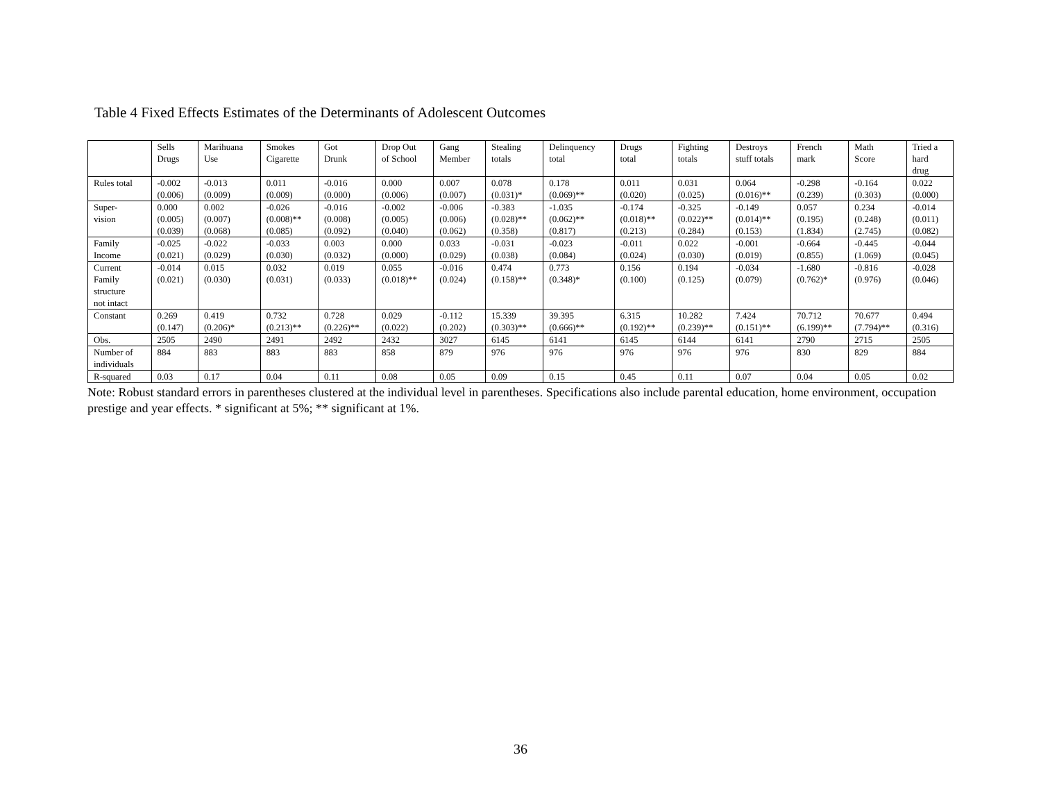Table 4 Fixed Effects Estimates of the Determinants of Adolescent Outcomes
| | Sells Drugs | Marihuana Use | Smokes Cigarette | Got Drunk | Drop Out of School | Gang Member | Stealing totals | Delinquency total | Drugs total | Fighting totals | Destroys stuff totals | French mark | Math Score | Tried a hard drug |
| --- | --- | --- | --- | --- | --- | --- | --- | --- | --- | --- | --- | --- | --- | --- |
| Rules total | -0.002 (0.006) | -0.013 (0.009) | 0.011 (0.009) | -0.016 (0.000) | 0.000 (0.006) | 0.007 (0.007) | 0.078 (0.031)* | 0.178 (0.069)** | 0.011 (0.020) | 0.031 (0.025) | 0.064 (0.016)** | -0.298 (0.239) | -0.164 (0.303) | 0.022 (0.000) |
| Super- vision | 0.000 (0.005) (0.039) | 0.002 (0.007) (0.068) | -0.026 (0.008)** (0.085) | -0.016 (0.008) (0.092) | -0.002 (0.005) (0.040) | -0.006 (0.006) (0.062) | -0.383 (0.028)** (0.358) | -1.035 (0.062)** (0.817) | -0.174 (0.018)** (0.213) | -0.325 (0.022)** (0.284) | -0.149 (0.014)** (0.153) | 0.057 (0.195) (1.834) | 0.234 (0.248) (2.745) | -0.014 (0.011) (0.082) |
| Family Income | -0.025 (0.021) | -0.022 (0.029) | -0.033 (0.030) | 0.003 (0.032) | 0.000 (0.000) | 0.033 (0.029) | -0.031 (0.038) | -0.023 (0.084) | -0.011 (0.024) | 0.022 (0.030) | -0.001 (0.019) | -0.664 (0.855) | -0.445 (1.069) | -0.044 (0.045) |
| Current Family structure not intact | -0.014 (0.021) | 0.015 (0.030) | 0.032 (0.031) | 0.019 (0.033) | 0.055 (0.018)** | -0.016 (0.024) | 0.474 (0.158)** | 0.773 (0.348)* | 0.156 (0.100) | 0.194 (0.125) | -0.034 (0.079) | -1.680 (0.762)* | -0.816 (0.976) | -0.028 (0.046) |
| Constant | 0.269 (0.147) | 0.419 (0.206)* | 0.732 (0.213)** | 0.728 (0.226)** | 0.029 (0.022) | -0.112 (0.202) | 15.339 (0.303)** | 39.395 (0.666)** | 6.315 (0.192)** | 10.282 (0.239)** | 7.424 (0.151)** | 70.712 (6.199)** | 70.677 (7.794)** | 0.494 (0.316) |
| Obs. | 2505 | 2490 | 2491 | 2492 | 2432 | 3027 | 6145 | 6141 | 6145 | 6144 | 6141 | 2790 | 2715 | 2505 |
| Number of individuals | 884 | 883 | 883 | 883 | 858 | 879 | 976 | 976 | 976 | 976 | 976 | 830 | 829 | 884 |
| R-squared | 0.03 | 0.17 | 0.04 | 0.11 | 0.08 | 0.05 | 0.09 | 0.15 | 0.45 | 0.11 | 0.07 | 0.04 | 0.05 | 0.02 |
Note: Robust standard errors in parentheses clustered at the individual level in parentheses. Specifications also include parental education, home environment, occupation prestige and year effects. * significant at 5%; ** significant at 1%.
36